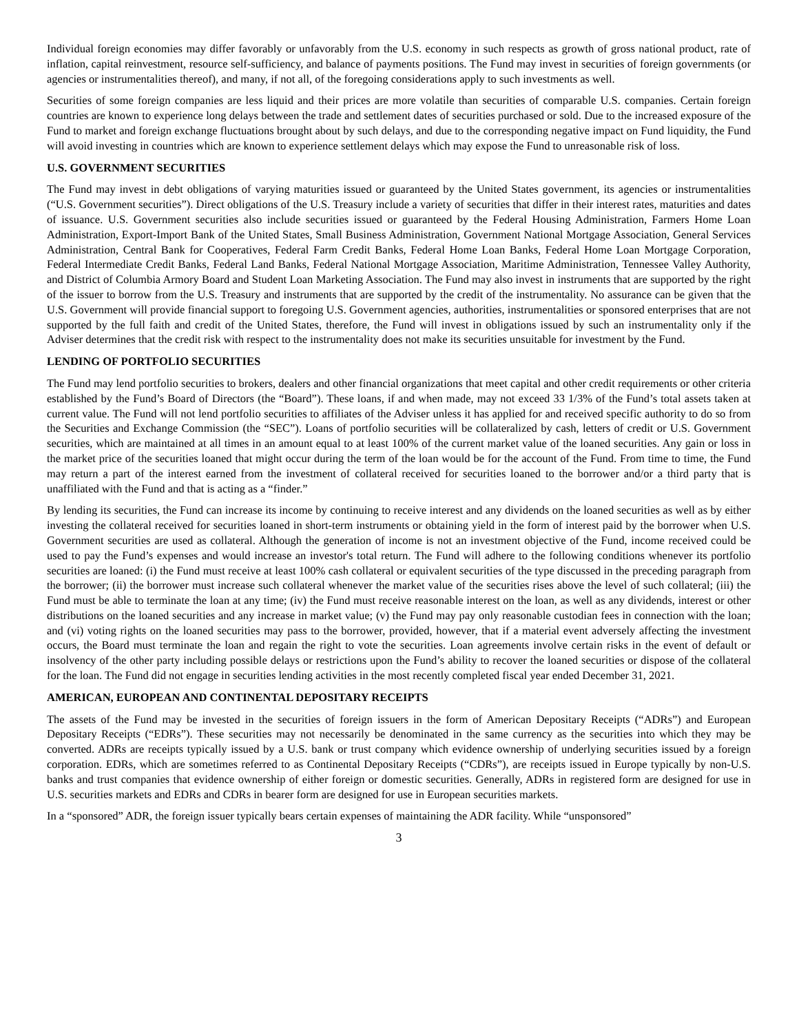Individual foreign economies may differ favorably or unfavorably from the U.S. economy in such respects as growth of gross national product, rate of inflation, capital reinvestment, resource self-sufficiency, and balance of payments positions. The Fund may invest in securities of foreign governments (or agencies or instrumentalities thereof), and many, if not all, of the foregoing considerations apply to such investments as well.
Securities of some foreign companies are less liquid and their prices are more volatile than securities of comparable U.S. companies. Certain foreign countries are known to experience long delays between the trade and settlement dates of securities purchased or sold. Due to the increased exposure of the Fund to market and foreign exchange fluctuations brought about by such delays, and due to the corresponding negative impact on Fund liquidity, the Fund will avoid investing in countries which are known to experience settlement delays which may expose the Fund to unreasonable risk of loss.
U.S. GOVERNMENT SECURITIES
The Fund may invest in debt obligations of varying maturities issued or guaranteed by the United States government, its agencies or instrumentalities (“U.S. Government securities”). Direct obligations of the U.S. Treasury include a variety of securities that differ in their interest rates, maturities and dates of issuance. U.S. Government securities also include securities issued or guaranteed by the Federal Housing Administration, Farmers Home Loan Administration, Export-Import Bank of the United States, Small Business Administration, Government National Mortgage Association, General Services Administration, Central Bank for Cooperatives, Federal Farm Credit Banks, Federal Home Loan Banks, Federal Home Loan Mortgage Corporation, Federal Intermediate Credit Banks, Federal Land Banks, Federal National Mortgage Association, Maritime Administration, Tennessee Valley Authority, and District of Columbia Armory Board and Student Loan Marketing Association. The Fund may also invest in instruments that are supported by the right of the issuer to borrow from the U.S. Treasury and instruments that are supported by the credit of the instrumentality. No assurance can be given that the U.S. Government will provide financial support to foregoing U.S. Government agencies, authorities, instrumentalities or sponsored enterprises that are not supported by the full faith and credit of the United States, therefore, the Fund will invest in obligations issued by such an instrumentality only if the Adviser determines that the credit risk with respect to the instrumentality does not make its securities unsuitable for investment by the Fund.
LENDING OF PORTFOLIO SECURITIES
The Fund may lend portfolio securities to brokers, dealers and other financial organizations that meet capital and other credit requirements or other criteria established by the Fund’s Board of Directors (the “Board”). These loans, if and when made, may not exceed 33 1/3% of the Fund’s total assets taken at current value. The Fund will not lend portfolio securities to affiliates of the Adviser unless it has applied for and received specific authority to do so from the Securities and Exchange Commission (the “SEC”). Loans of portfolio securities will be collateralized by cash, letters of credit or U.S. Government securities, which are maintained at all times in an amount equal to at least 100% of the current market value of the loaned securities. Any gain or loss in the market price of the securities loaned that might occur during the term of the loan would be for the account of the Fund. From time to time, the Fund may return a part of the interest earned from the investment of collateral received for securities loaned to the borrower and/or a third party that is unaffiliated with the Fund and that is acting as a “finder.”
By lending its securities, the Fund can increase its income by continuing to receive interest and any dividends on the loaned securities as well as by either investing the collateral received for securities loaned in short-term instruments or obtaining yield in the form of interest paid by the borrower when U.S. Government securities are used as collateral. Although the generation of income is not an investment objective of the Fund, income received could be used to pay the Fund’s expenses and would increase an investor's total return. The Fund will adhere to the following conditions whenever its portfolio securities are loaned: (i) the Fund must receive at least 100% cash collateral or equivalent securities of the type discussed in the preceding paragraph from the borrower; (ii) the borrower must increase such collateral whenever the market value of the securities rises above the level of such collateral; (iii) the Fund must be able to terminate the loan at any time; (iv) the Fund must receive reasonable interest on the loan, as well as any dividends, interest or other distributions on the loaned securities and any increase in market value; (v) the Fund may pay only reasonable custodian fees in connection with the loan; and (vi) voting rights on the loaned securities may pass to the borrower, provided, however, that if a material event adversely affecting the investment occurs, the Board must terminate the loan and regain the right to vote the securities. Loan agreements involve certain risks in the event of default or insolvency of the other party including possible delays or restrictions upon the Fund’s ability to recover the loaned securities or dispose of the collateral for the loan. The Fund did not engage in securities lending activities in the most recently completed fiscal year ended December 31, 2021.
AMERICAN, EUROPEAN AND CONTINENTAL DEPOSITARY RECEIPTS
The assets of the Fund may be invested in the securities of foreign issuers in the form of American Depositary Receipts (“ADRs”) and European Depositary Receipts (“EDRs”). These securities may not necessarily be denominated in the same currency as the securities into which they may be converted. ADRs are receipts typically issued by a U.S. bank or trust company which evidence ownership of underlying securities issued by a foreign corporation. EDRs, which are sometimes referred to as Continental Depositary Receipts (“CDRs”), are receipts issued in Europe typically by non-U.S. banks and trust companies that evidence ownership of either foreign or domestic securities. Generally, ADRs in registered form are designed for use in U.S. securities markets and EDRs and CDRs in bearer form are designed for use in European securities markets.
In a “sponsored” ADR, the foreign issuer typically bears certain expenses of maintaining the ADR facility. While “unsponsored”
3